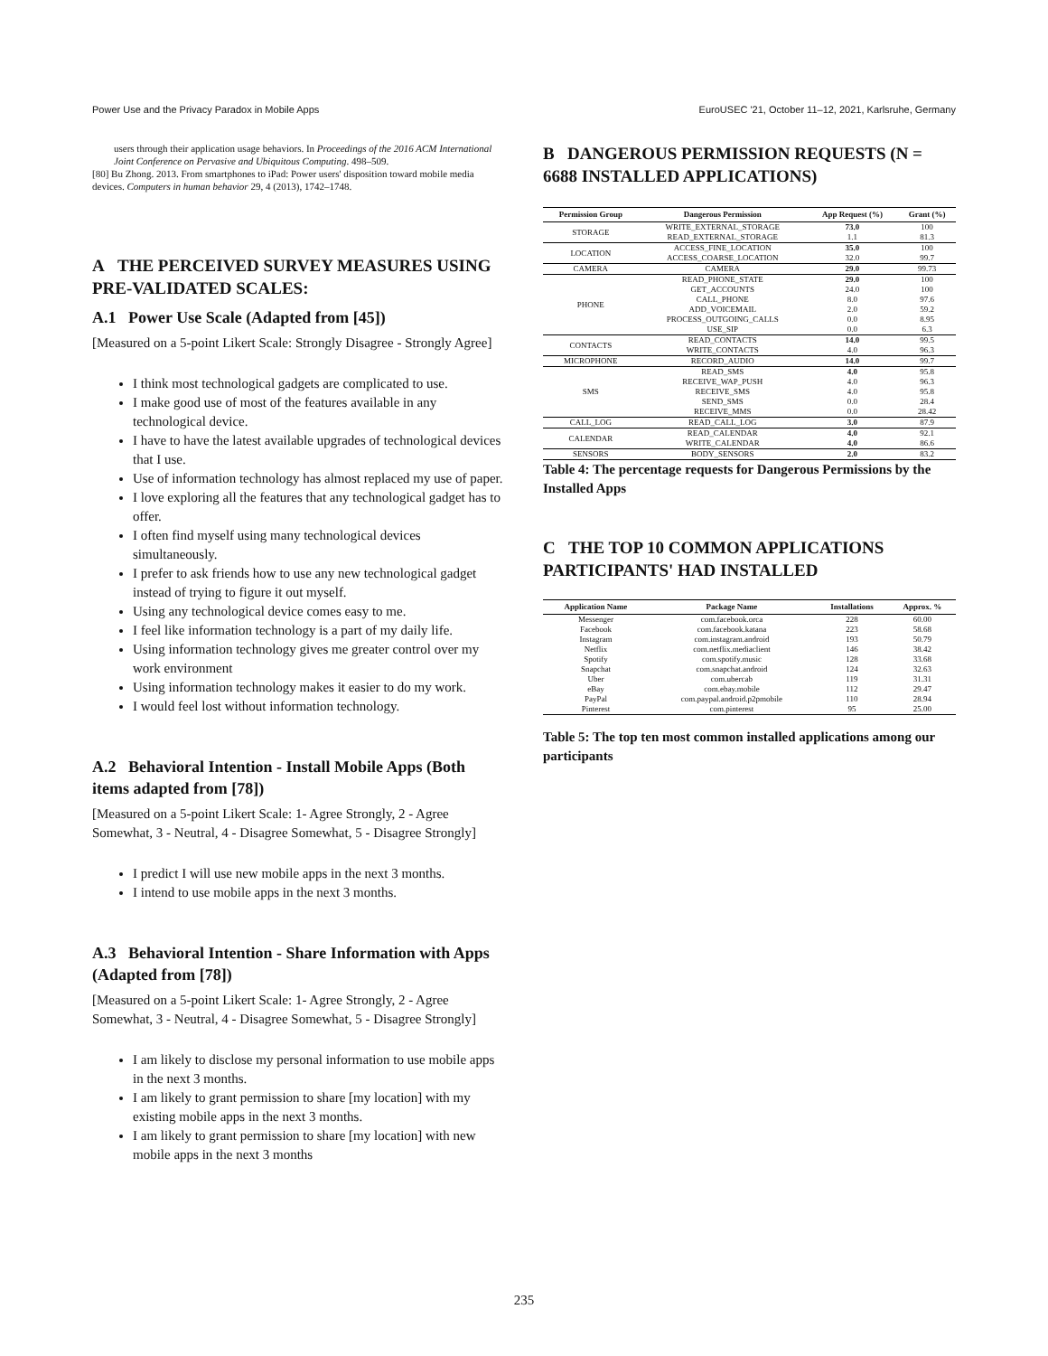Power Use and the Privacy Paradox in Mobile Apps EuroUSEC '21, October 11–12, 2021, Karlsruhe, Germany
users through their application usage behaviors. In Proceedings of the 2016 ACM International Joint Conference on Pervasive and Ubiquitous Computing. 498–509.
[80] Bu Zhong. 2013. From smartphones to iPad: Power users' disposition toward mobile media devices. Computers in human behavior 29, 4 (2013), 1742–1748.
A THE PERCEIVED SURVEY MEASURES USING PRE-VALIDATED SCALES:
A.1 Power Use Scale (Adapted from [45])
[Measured on a 5-point Likert Scale: Strongly Disagree - Strongly Agree]
I think most technological gadgets are complicated to use.
I make good use of most of the features available in any technological device.
I have to have the latest available upgrades of technological devices that I use.
Use of information technology has almost replaced my use of paper.
I love exploring all the features that any technological gadget has to offer.
I often find myself using many technological devices simultaneously.
I prefer to ask friends how to use any new technological gadget instead of trying to figure it out myself.
Using any technological device comes easy to me.
I feel like information technology is a part of my daily life.
Using information technology gives me greater control over my work environment
Using information technology makes it easier to do my work.
I would feel lost without information technology.
A.2 Behavioral Intention - Install Mobile Apps (Both items adapted from [78])
[Measured on a 5-point Likert Scale: 1- Agree Strongly, 2 - Agree Somewhat, 3 - Neutral, 4 - Disagree Somewhat, 5 - Disagree Strongly]
I predict I will use new mobile apps in the next 3 months.
I intend to use mobile apps in the next 3 months.
A.3 Behavioral Intention - Share Information with Apps (Adapted from [78])
[Measured on a 5-point Likert Scale: 1- Agree Strongly, 2 - Agree Somewhat, 3 - Neutral, 4 - Disagree Somewhat, 5 - Disagree Strongly]
I am likely to disclose my personal information to use mobile apps in the next 3 months.
I am likely to grant permission to share [my location] with my existing mobile apps in the next 3 months.
I am likely to grant permission to share [my location] with new mobile apps in the next 3 months
B DANGEROUS PERMISSION REQUESTS (N = 6688 INSTALLED APPLICATIONS)
| Permission Group | Dangerous Permission | App Request (%) | Grant (%) |
| --- | --- | --- | --- |
| STORAGE | WRITE_EXTERNAL_STORAGE | 73.0 | 100 |
| | READ_EXTERNAL_STORAGE | 1.1 | 81.3 |
| LOCATION | ACCESS_FINE_LOCATION | 35.0 | 100 |
| | ACCESS_COARSE_LOCATION | 32.0 | 99.7 |
| CAMERA | CAMERA | 29.0 | 99.73 |
| PHONE | READ_PHONE_STATE | 29.0 | 100 |
| | GET_ACCOUNTS | 24.0 | 100 |
| | CALL_PHONE | 8.0 | 97.6 |
| | ADD_VOICEMAIL | 2.0 | 59.2 |
| | PROCESS_OUTGOING_CALLS | 0.0 | 8.95 |
| | USE_SIP | 0.0 | 6.3 |
| CONTACTS | READ_CONTACTS | 14.0 | 99.5 |
| | WRITE_CONTACTS | 4.0 | 96.3 |
| MICROPHONE | RECORD_AUDIO | 14.0 | 99.7 |
| SMS | READ_SMS | 4.0 | 95.8 |
| | RECEIVE_WAP_PUSH | 4.0 | 96.3 |
| | RECEIVE_SMS | 4.0 | 95.8 |
| | SEND_SMS | 0.0 | 28.4 |
| | RECEIVE_MMS | 0.0 | 28.42 |
| CALL_LOG | READ_CALL_LOG | 3.0 | 87.9 |
| CALENDAR | READ_CALENDAR | 4.0 | 92.1 |
| | WRITE_CALENDAR | 4.0 | 86.6 |
| SENSORS | BODY_SENSORS | 2.0 | 83.2 |
Table 4: The percentage requests for Dangerous Permissions by the Installed Apps
C THE TOP 10 COMMON APPLICATIONS PARTICIPANTS' HAD INSTALLED
| Application Name | Package Name | Installations | Approx. % |
| --- | --- | --- | --- |
| Messenger | com.facebook.orca | 228 | 60.00 |
| Facebook | com.facebook.katana | 223 | 58.68 |
| Instagram | com.instagram.android | 193 | 50.79 |
| Netflix | com.netflix.mediaclient | 146 | 38.42 |
| Spotify | com.spotify.music | 128 | 33.68 |
| Snapchat | com.snapchat.android | 124 | 32.63 |
| Uber | com.ubercab | 119 | 31.31 |
| eBay | com.ebay.mobile | 112 | 29.47 |
| PayPal | com.paypal.android.p2pmobile | 110 | 28.94 |
| Pinterest | com.pinterest | 95 | 25.00 |
Table 5: The top ten most common installed applications among our participants
235